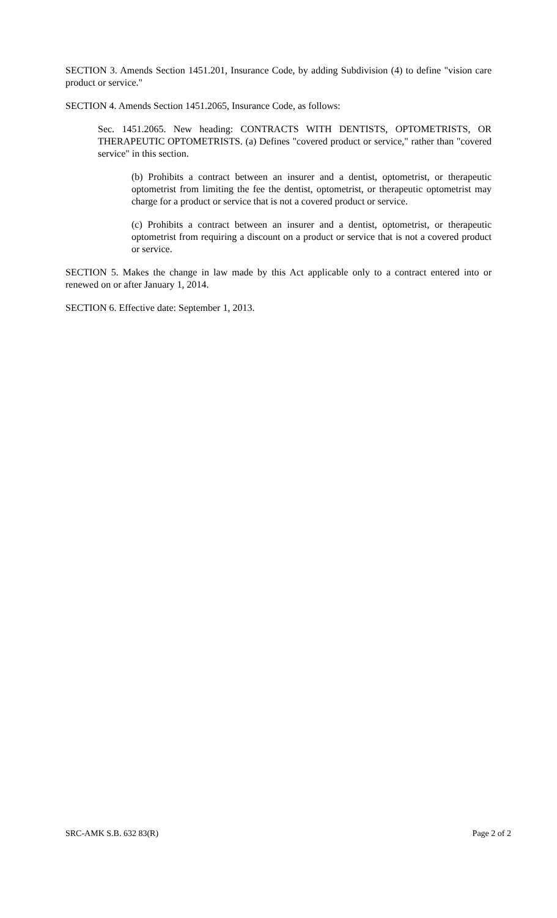SECTION 3. Amends Section 1451.201, Insurance Code, by adding Subdivision (4) to define "vision care product or service."
SECTION 4. Amends Section 1451.2065, Insurance Code, as follows:
Sec. 1451.2065. New heading: CONTRACTS WITH DENTISTS, OPTOMETRISTS, OR THERAPEUTIC OPTOMETRISTS. (a) Defines "covered product or service," rather than "covered service" in this section.
(b) Prohibits a contract between an insurer and a dentist, optometrist, or therapeutic optometrist from limiting the fee the dentist, optometrist, or therapeutic optometrist may charge for a product or service that is not a covered product or service.
(c) Prohibits a contract between an insurer and a dentist, optometrist, or therapeutic optometrist from requiring a discount on a product or service that is not a covered product or service.
SECTION 5. Makes the change in law made by this Act applicable only to a contract entered into or renewed on or after January 1, 2014.
SECTION 6. Effective date: September 1, 2013.
SRC-AMK S.B. 632 83(R) Page 2 of 2